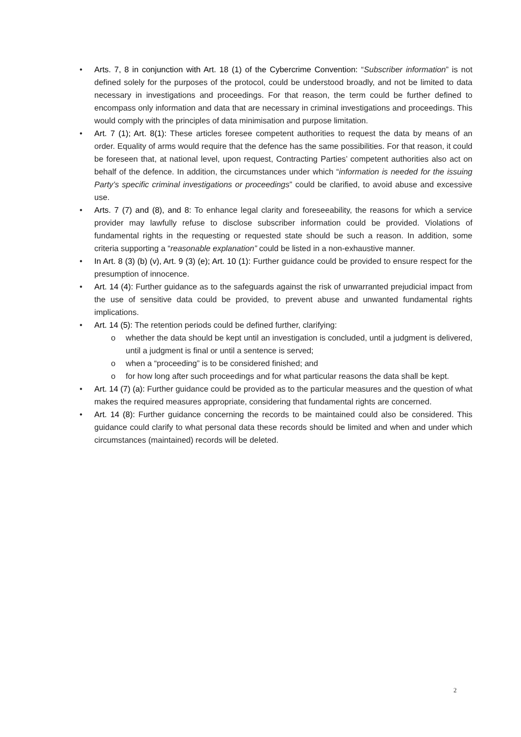• Arts. 7, 8 in conjunction with Art. 18 (1) of the Cybercrime Convention: “Subscriber information” is not defined solely for the purposes of the protocol, could be understood broadly, and not be limited to data necessary in investigations and proceedings. For that reason, the term could be further defined to encompass only information and data that are necessary in criminal investigations and proceedings. This would comply with the principles of data minimisation and purpose limitation.
• Art. 7 (1); Art. 8(1): These articles foresee competent authorities to request the data by means of an order. Equality of arms would require that the defence has the same possibilities. For that reason, it could be foreseen that, at national level, upon request, Contracting Parties’ competent authorities also act on behalf of the defence. In addition, the circumstances under which “information is needed for the issuing Party’s specific criminal investigations or proceedings” could be clarified, to avoid abuse and excessive use.
• Arts. 7 (7) and (8), and 8: To enhance legal clarity and foreseeability, the reasons for which a service provider may lawfully refuse to disclose subscriber information could be provided. Violations of fundamental rights in the requesting or requested state should be such a reason. In addition, some criteria supporting a “reasonable explanation” could be listed in a non-exhaustive manner.
• In Art. 8 (3) (b) (v), Art. 9 (3) (e); Art. 10 (1): Further guidance could be provided to ensure respect for the presumption of innocence.
• Art. 14 (4): Further guidance as to the safeguards against the risk of unwarranted prejudicial impact from the use of sensitive data could be provided, to prevent abuse and unwanted fundamental rights implications.
• Art. 14 (5): The retention periods could be defined further, clarifying:
o whether the data should be kept until an investigation is concluded, until a judgment is delivered, until a judgment is final or until a sentence is served;
o when a “proceeding” is to be considered finished; and
o for how long after such proceedings and for what particular reasons the data shall be kept.
• Art. 14 (7) (a): Further guidance could be provided as to the particular measures and the question of what makes the required measures appropriate, considering that fundamental rights are concerned.
• Art. 14 (8): Further guidance concerning the records to be maintained could also be considered. This guidance could clarify to what personal data these records should be limited and when and under which circumstances (maintained) records will be deleted.
2